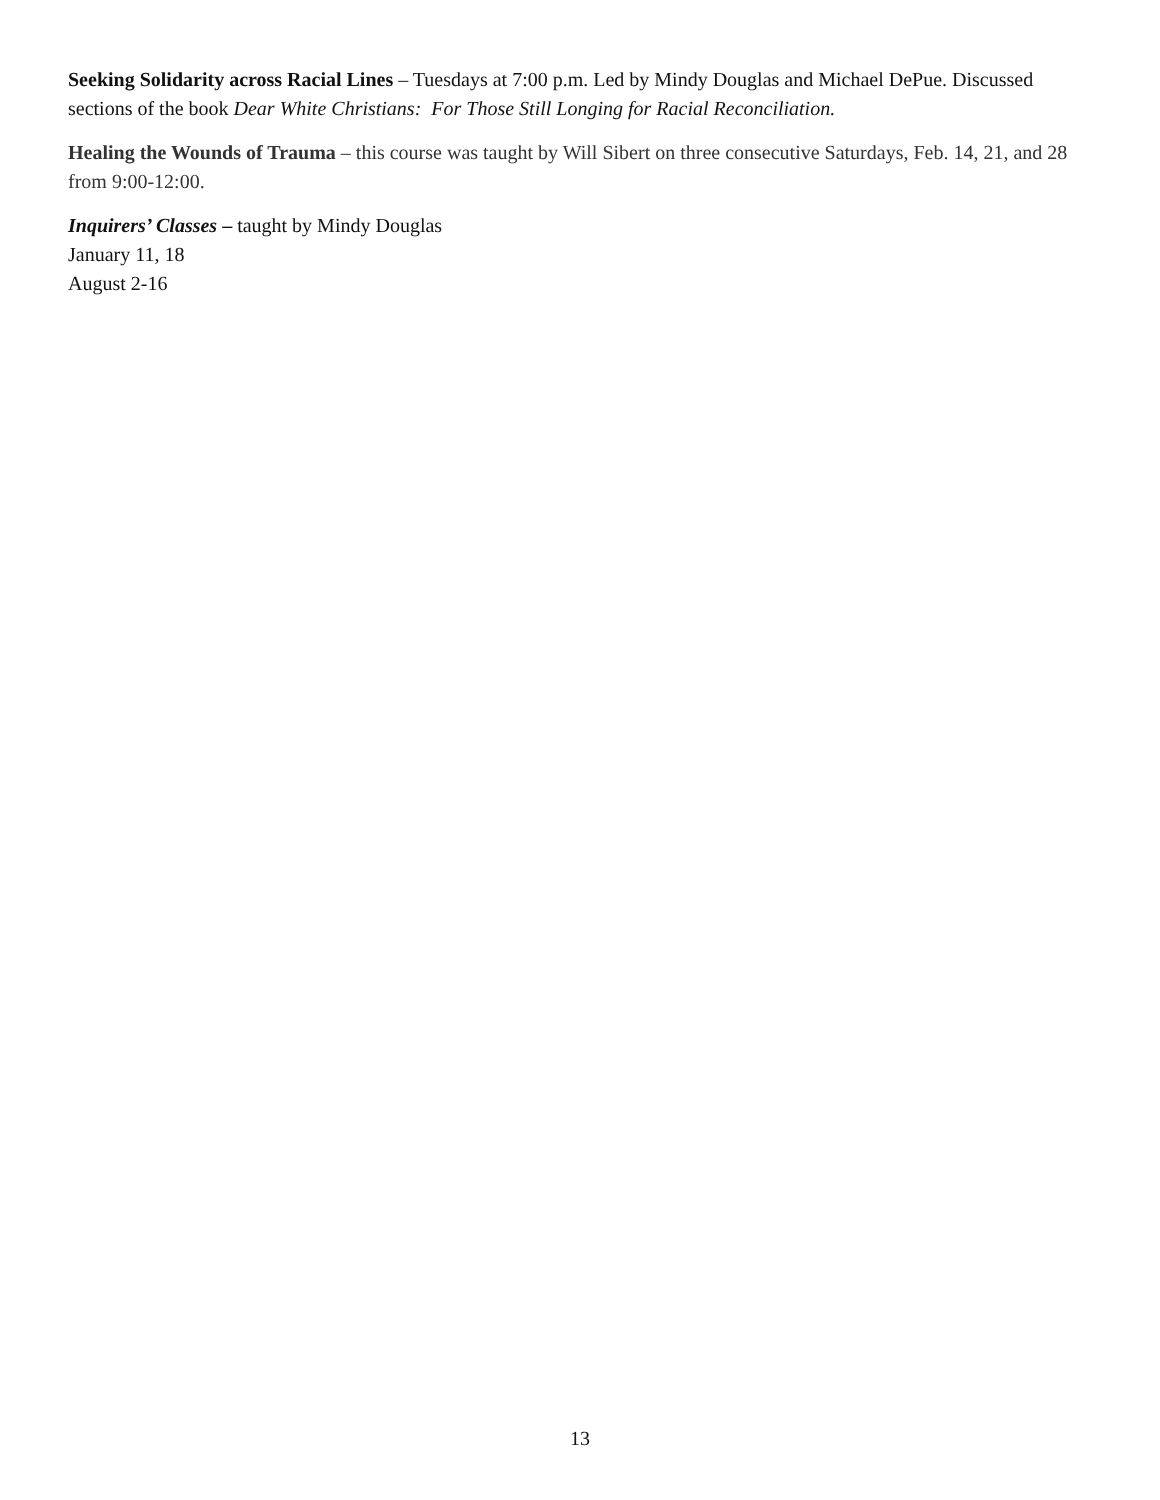Seeking Solidarity across Racial Lines – Tuesdays at 7:00 p.m. Led by Mindy Douglas and Michael DePue. Discussed sections of the book Dear White Christians: For Those Still Longing for Racial Reconciliation.
Healing the Wounds of Trauma – this course was taught by Will Sibert on three consecutive Saturdays, Feb. 14, 21, and 28 from 9:00-12:00.
Inquirers’ Classes – taught by Mindy Douglas
January 11, 18
August 2-16
13